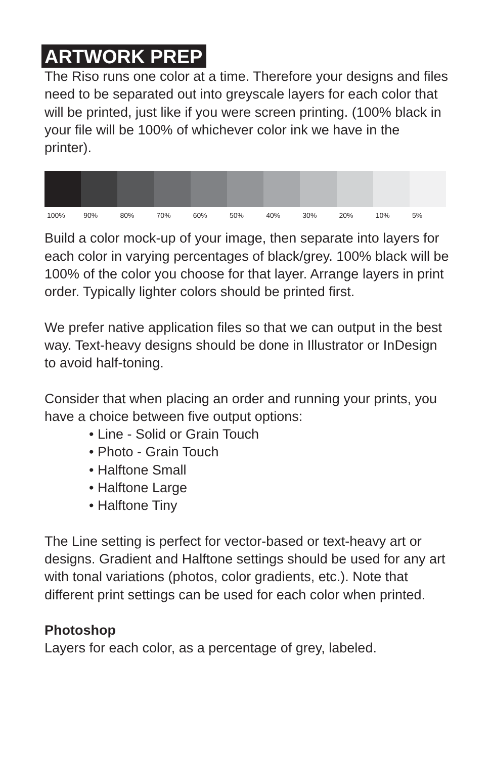ARTWORK PREP
The Riso runs one color at a time. Therefore your designs and files need to be separated out into greyscale layers for each color that will be printed, just like if you were screen printing. (100% black in your file will be 100% of whichever color ink we have in the printer).
100% 90% 80% 70% 60% 50% 40% 30% 20% 10% 5%
Build a color mock-up of your image, then separate into layers for each color in varying percentages of black/grey. 100% black will be 100% of the color you choose for that layer. Arrange layers in print order. Typically lighter colors should be printed first.
We prefer native application files so that we can output in the best way. Text-heavy designs should be done in Illustrator or InDesign to avoid half-toning.
Consider that when placing an order and running your prints, you have a choice between five output options:
• Line - Solid or Grain Touch
• Photo - Grain Touch
• Halftone Small
• Halftone Large
• Halftone Tiny
The Line setting is perfect for vector-based or text-heavy art or designs. Gradient and Halftone settings should be used for any art with tonal variations (photos, color gradients, etc.). Note that different print settings can be used for each color when printed.
Photoshop
Layers for each color, as a percentage of grey, labeled.